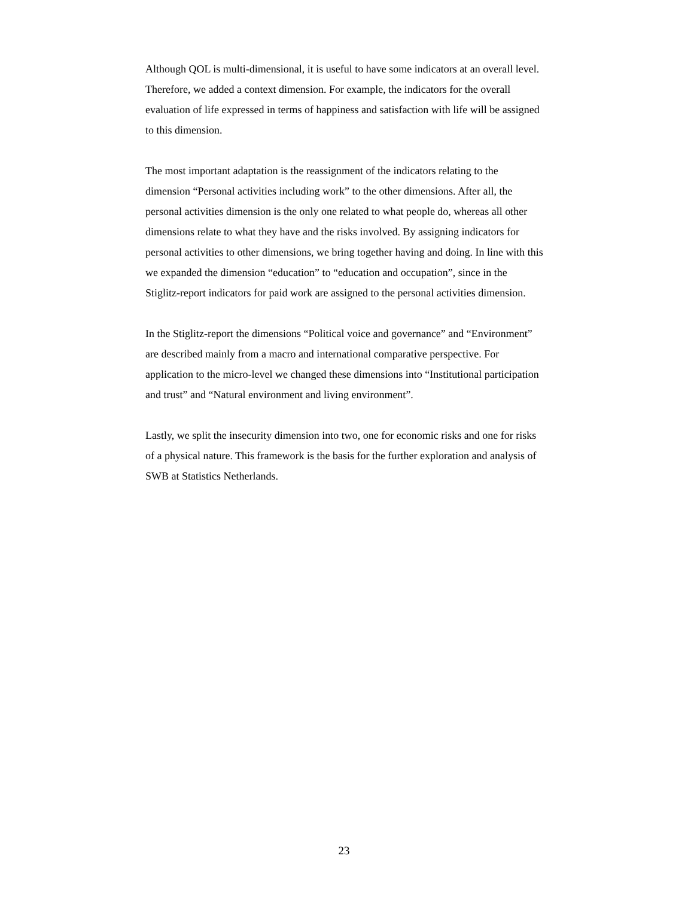Although QOL is multi-dimensional, it is useful to have some indicators at an overall level. Therefore, we added a context dimension. For example, the indicators for the overall evaluation of life expressed in terms of happiness and satisfaction with life will be assigned to this dimension.
The most important adaptation is the reassignment of the indicators relating to the dimension “Personal activities including work” to the other dimensions. After all, the personal activities dimension is the only one related to what people do, whereas all other dimensions relate to what they have and the risks involved. By assigning indicators for personal activities to other dimensions, we bring together having and doing. In line with this we expanded the dimension “education” to “education and occupation”, since in the Stiglitz-report indicators for paid work are assigned to the personal activities dimension.
In the Stiglitz-report the dimensions “Political voice and governance” and “Environment” are described mainly from a macro and international comparative perspective. For application to the micro-level we changed these dimensions into “Institutional participation and trust” and “Natural environment and living environment”.
Lastly, we split the insecurity dimension into two, one for economic risks and one for risks of a physical nature. This framework is the basis for the further exploration and analysis of SWB at Statistics Netherlands.
23